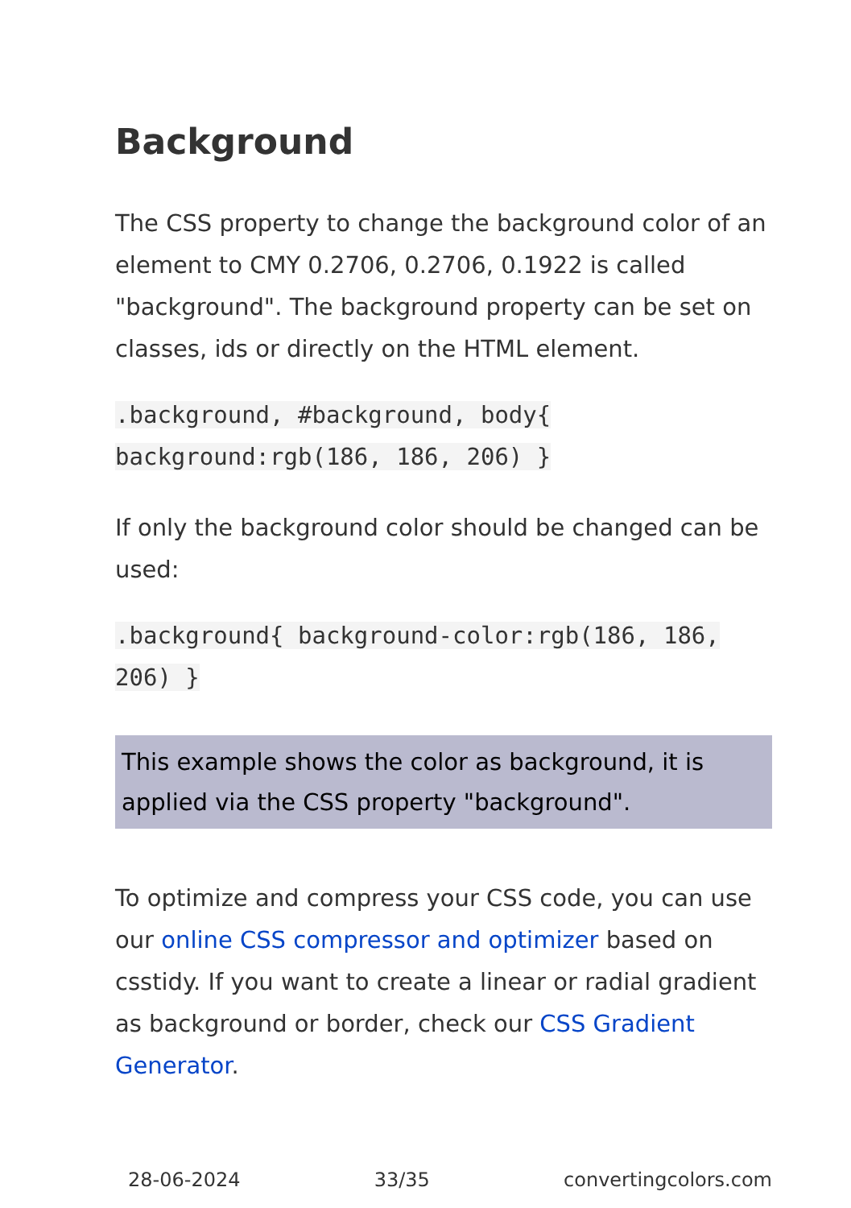Background
The CSS property to change the background color of an element to CMY 0.2706, 0.2706, 0.1922 is called "background". The background property can be set on classes, ids or directly on the HTML element.
.background, #background, body{ background:rgb(186, 186, 206) }
If only the background color should be changed can be used:
.background{ background-color:rgb(186, 186, 206) }
This example shows the color as background, it is applied via the CSS property "background".
To optimize and compress your CSS code, you can use our online CSS compressor and optimizer based on csstidy. If you want to create a linear or radial gradient as background or border, check our CSS Gradient Generator.
28-06-2024 33/35 convertingcolors.com